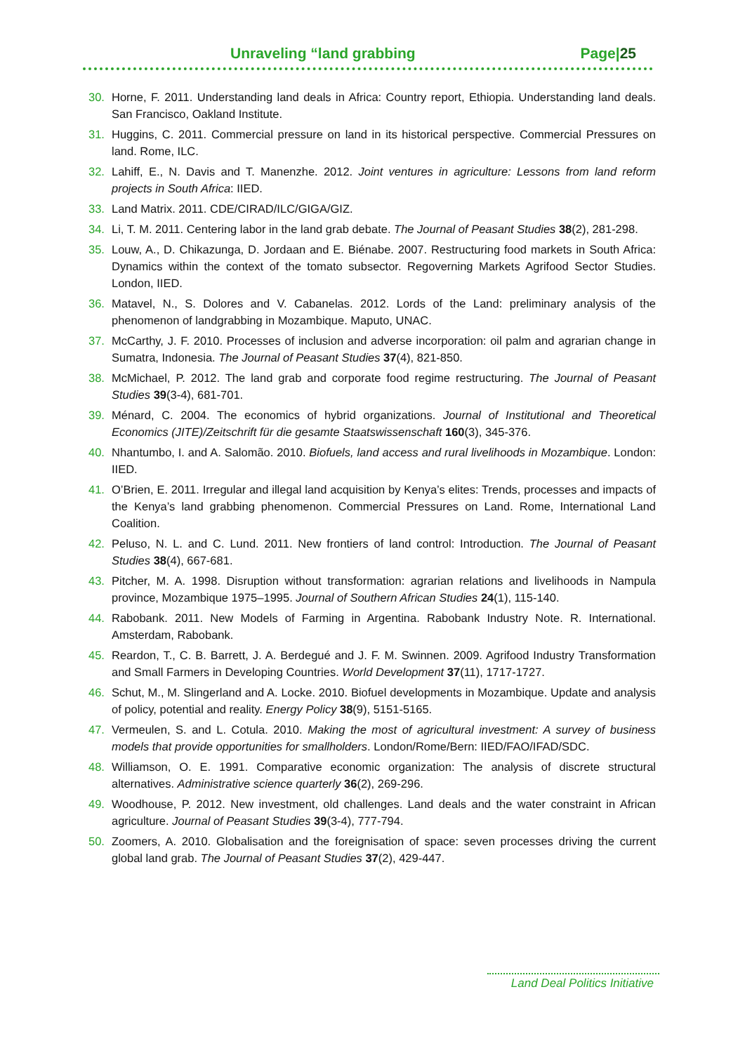Unraveling “land grabbing Page|25
30. Horne, F. 2011. Understanding land deals in Africa: Country report, Ethiopia. Understanding land deals. San Francisco, Oakland Institute.
31. Huggins, C. 2011. Commercial pressure on land in its historical perspective. Commercial Pressures on land. Rome, ILC.
32. Lahiff, E., N. Davis and T. Manenzhe. 2012. Joint ventures in agriculture: Lessons from land reform projects in South Africa: IIED.
33. Land Matrix. 2011. CDE/CIRAD/ILC/GIGA/GIZ.
34. Li, T. M. 2011. Centering labor in the land grab debate. The Journal of Peasant Studies 38(2), 281-298.
35. Louw, A., D. Chikazunga, D. Jordaan and E. Biénabe. 2007. Restructuring food markets in South Africa: Dynamics within the context of the tomato subsector. Regoverning Markets Agrifood Sector Studies. London, IIED.
36. Matavel, N., S. Dolores and V. Cabanelas. 2012. Lords of the Land: preliminary analysis of the phenomenon of landgrabbing in Mozambique. Maputo, UNAC.
37. McCarthy, J. F. 2010. Processes of inclusion and adverse incorporation: oil palm and agrarian change in Sumatra, Indonesia. The Journal of Peasant Studies 37(4), 821-850.
38. McMichael, P. 2012. The land grab and corporate food regime restructuring. The Journal of Peasant Studies 39(3-4), 681-701.
39. Ménard, C. 2004. The economics of hybrid organizations. Journal of Institutional and Theoretical Economics (JITE)/Zeitschrift für die gesamte Staatswissenschaft 160(3), 345-376.
40. Nhantumbo, I. and A. Salomão. 2010. Biofuels, land access and rural livelihoods in Mozambique. London: IIED.
41. O’Brien, E. 2011. Irregular and illegal land acquisition by Kenya’s elites: Trends, processes and impacts of the Kenya’s land grabbing phenomenon. Commercial Pressures on Land. Rome, International Land Coalition.
42. Peluso, N. L. and C. Lund. 2011. New frontiers of land control: Introduction. The Journal of Peasant Studies 38(4), 667-681.
43. Pitcher, M. A. 1998. Disruption without transformation: agrarian relations and livelihoods in Nampula province, Mozambique 1975–1995. Journal of Southern African Studies 24(1), 115-140.
44. Rabobank. 2011. New Models of Farming in Argentina. Rabobank Industry Note. R. International. Amsterdam, Rabobank.
45. Reardon, T., C. B. Barrett, J. A. Berdegué and J. F. M. Swinnen. 2009. Agrifood Industry Transformation and Small Farmers in Developing Countries. World Development 37(11), 1717-1727.
46. Schut, M., M. Slingerland and A. Locke. 2010. Biofuel developments in Mozambique. Update and analysis of policy, potential and reality. Energy Policy 38(9), 5151-5165.
47. Vermeulen, S. and L. Cotula. 2010. Making the most of agricultural investment: A survey of business models that provide opportunities for smallholders. London/Rome/Bern: IIED/FAO/IFAD/SDC.
48. Williamson, O. E. 1991. Comparative economic organization: The analysis of discrete structural alternatives. Administrative science quarterly 36(2), 269-296.
49. Woodhouse, P. 2012. New investment, old challenges. Land deals and the water constraint in African agriculture. Journal of Peasant Studies 39(3-4), 777-794.
50. Zoomers, A. 2010. Globalisation and the foreignisation of space: seven processes driving the current global land grab. The Journal of Peasant Studies 37(2), 429-447.
Land Deal Politics Initiative